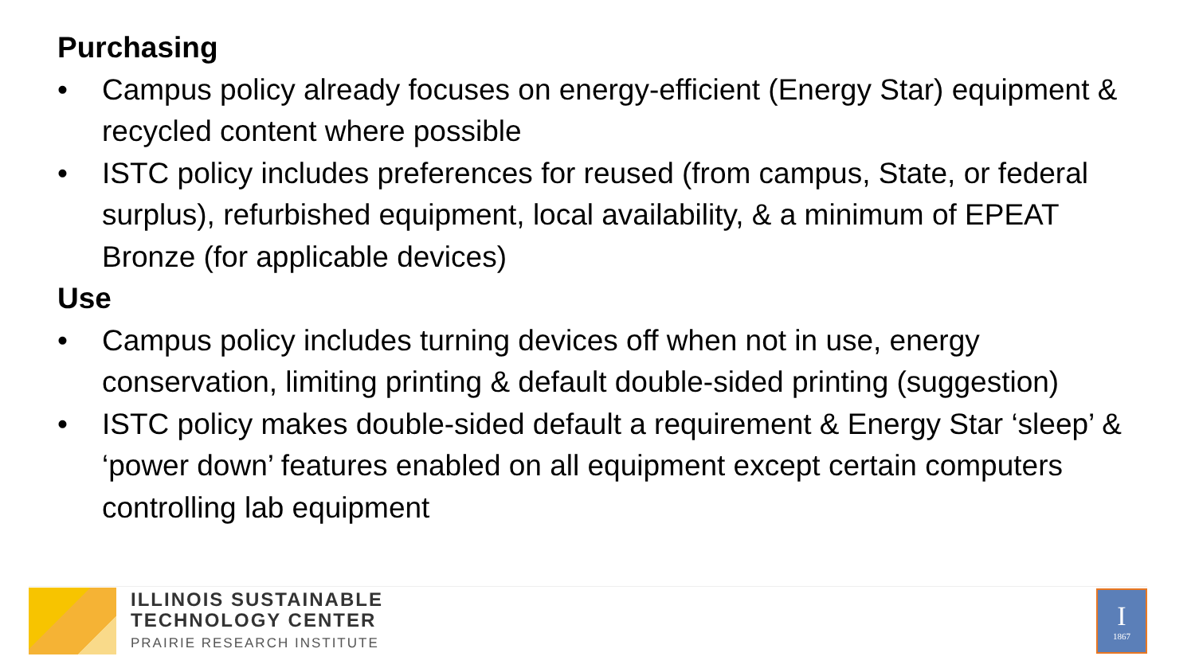Purchasing
• Campus policy already focuses on energy-efficient (Energy Star) equipment & recycled content where possible
• ISTC policy includes preferences for reused (from campus, State, or federal surplus), refurbished equipment, local availability, & a minimum of EPEAT Bronze (for applicable devices)
Use
• Campus policy includes turning devices off when not in use, energy conservation, limiting printing & default double-sided printing (suggestion)
• ISTC policy makes double-sided default a requirement & Energy Star ‘sleep’ & ‘power down’ features enabled on all equipment except certain computers controlling lab equipment
ILLINOIS SUSTAINABLE
TECHNOLOGY CENTER
PRAIRIE RESEARCH INSTITUTE
I
1867